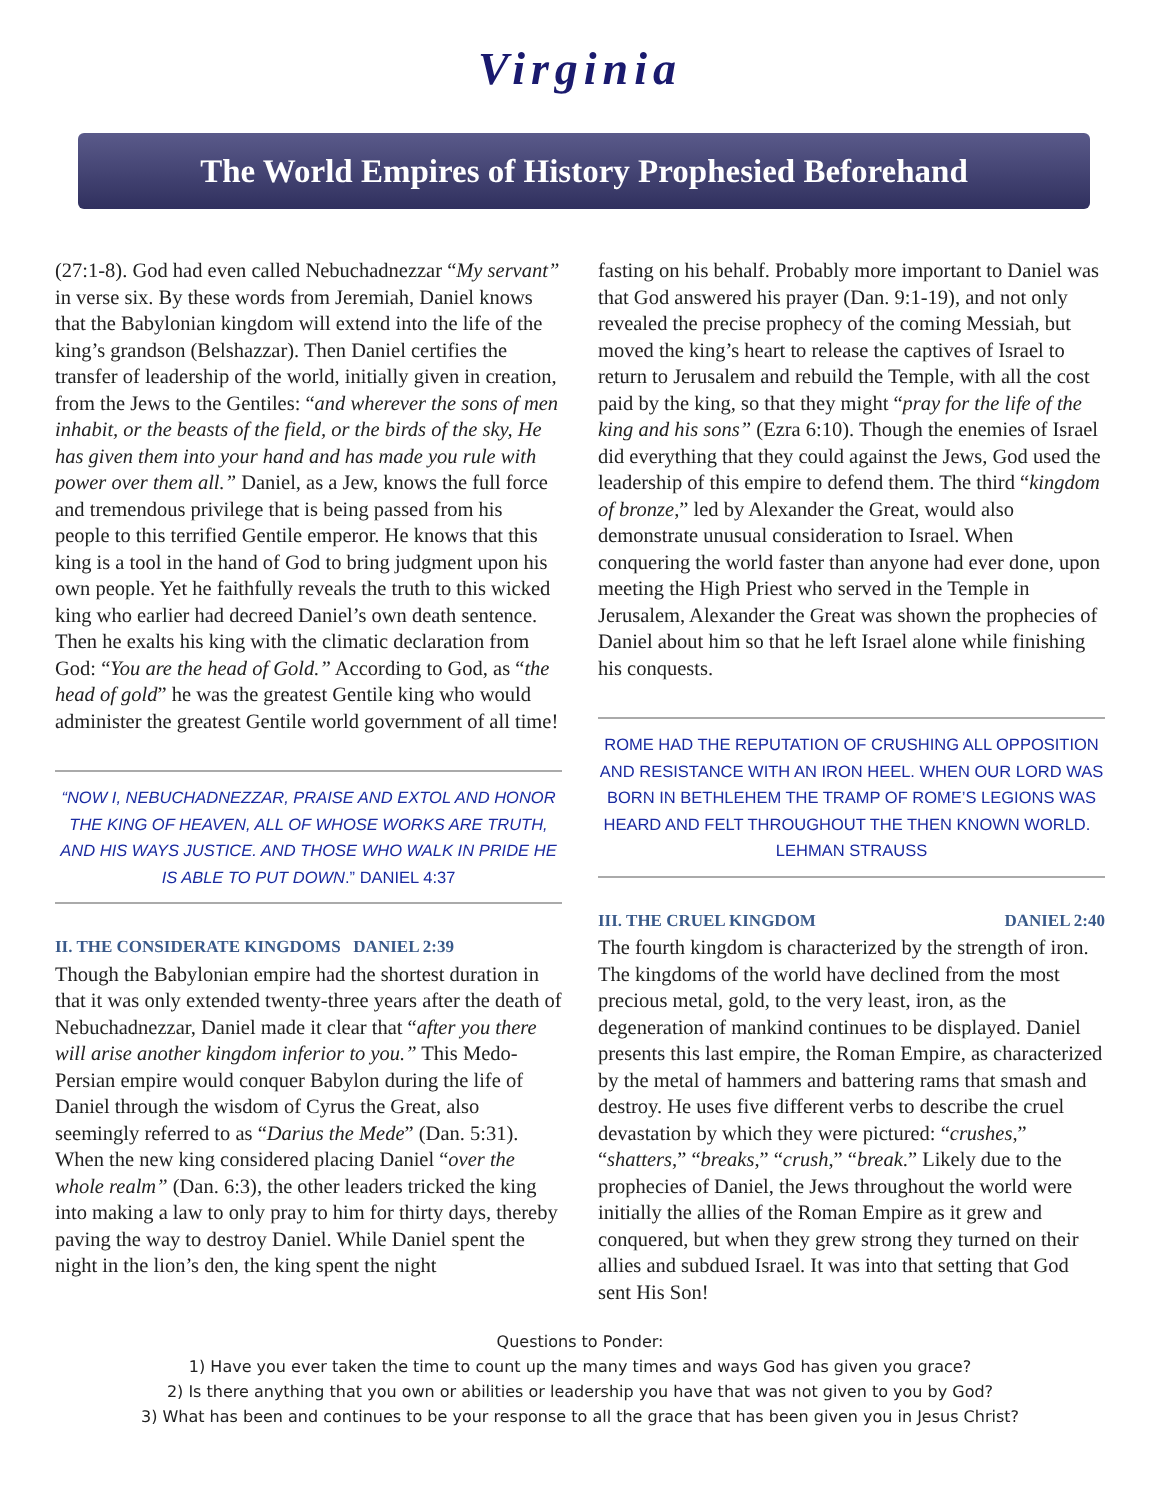Virginia
The World Empires of History Prophesied Beforehand
(27:1-8). God had even called Nebuchadnezzar “My servant” in verse six. By these words from Jeremiah, Daniel knows that the Babylonian kingdom will extend into the life of the king’s grandson (Belshazzar). Then Daniel certifies the transfer of leadership of the world, initially given in creation, from the Jews to the Gentiles: “and wherever the sons of men inhabit, or the beasts of the field, or the birds of the sky, He has given them into your hand and has made you rule with power over them all.” Daniel, as a Jew, knows the full force and tremendous privilege that is being passed from his people to this terrified Gentile emperor. He knows that this king is a tool in the hand of God to bring judgment upon his own people. Yet he faithfully reveals the truth to this wicked king who earlier had decreed Daniel’s own death sentence. Then he exalts his king with the climatic declaration from God: “You are the head of Gold.” According to God, as “the head of gold” he was the greatest Gentile king who would administer the greatest Gentile world government of all time!
“NOW I, NEBUCHADNEZZAR, PRAISE AND EXTOL AND HONOR THE KING OF HEAVEN, ALL OF WHOSE WORKS ARE TRUTH, AND HIS WAYS JUSTICE. AND THOSE WHO WALK IN PRIDE HE IS ABLE TO PUT DOWN.” DANIEL 4:37
II. THE CONSIDERATE KINGDOMS DANIEL 2:39
Though the Babylonian empire had the shortest duration in that it was only extended twenty-three years after the death of Nebuchadnezzar, Daniel made it clear that “after you there will arise another kingdom inferior to you.” This Medo-Persian empire would conquer Babylon during the life of Daniel through the wisdom of Cyrus the Great, also seemingly referred to as “Darius the Mede” (Dan. 5:31). When the new king considered placing Daniel “over the whole realm” (Dan. 6:3), the other leaders tricked the king into making a law to only pray to him for thirty days, thereby paving the way to destroy Daniel. While Daniel spent the night in the lion’s den, the king spent the night
fasting on his behalf. Probably more important to Daniel was that God answered his prayer (Dan. 9:1-19), and not only revealed the precise prophecy of the coming Messiah, but moved the king’s heart to release the captives of Israel to return to Jerusalem and rebuild the Temple, with all the cost paid by the king, so that they might “pray for the life of the king and his sons” (Ezra 6:10). Though the enemies of Israel did everything that they could against the Jews, God used the leadership of this empire to defend them. The third “kingdom of bronze,” led by Alexander the Great, would also demonstrate unusual consideration to Israel. When conquering the world faster than anyone had ever done, upon meeting the High Priest who served in the Temple in Jerusalem, Alexander the Great was shown the prophecies of Daniel about him so that he left Israel alone while finishing his conquests.
ROME HAD THE REPUTATION OF CRUSHING ALL OPPOSITION AND RESISTANCE WITH AN IRON HEEL. WHEN OUR LORD WAS BORN IN BETHLEHEM THE TRAMP OF ROME’S LEGIONS WAS HEARD AND FELT THROUGHOUT THE THEN KNOWN WORLD. LEHMAN STRAUSS
III. THE CRUEL KINGDOM DANIEL 2:40
The fourth kingdom is characterized by the strength of iron. The kingdoms of the world have declined from the most precious metal, gold, to the very least, iron, as the degeneration of mankind continues to be displayed. Daniel presents this last empire, the Roman Empire, as characterized by the metal of hammers and battering rams that smash and destroy. He uses five different verbs to describe the cruel devastation by which they were pictured: “crushes,” “shatters,” “breaks,” “crush,” “break.” Likely due to the prophecies of Daniel, the Jews throughout the world were initially the allies of the Roman Empire as it grew and conquered, but when they grew strong they turned on their allies and subdued Israel. It was into that setting that God sent His Son!
Questions to Ponder:
1) Have you ever taken the time to count up the many times and ways God has given you grace?
2) Is there anything that you own or abilities or leadership you have that was not given to you by God?
3) What has been and continues to be your response to all the grace that has been given you in Jesus Christ?